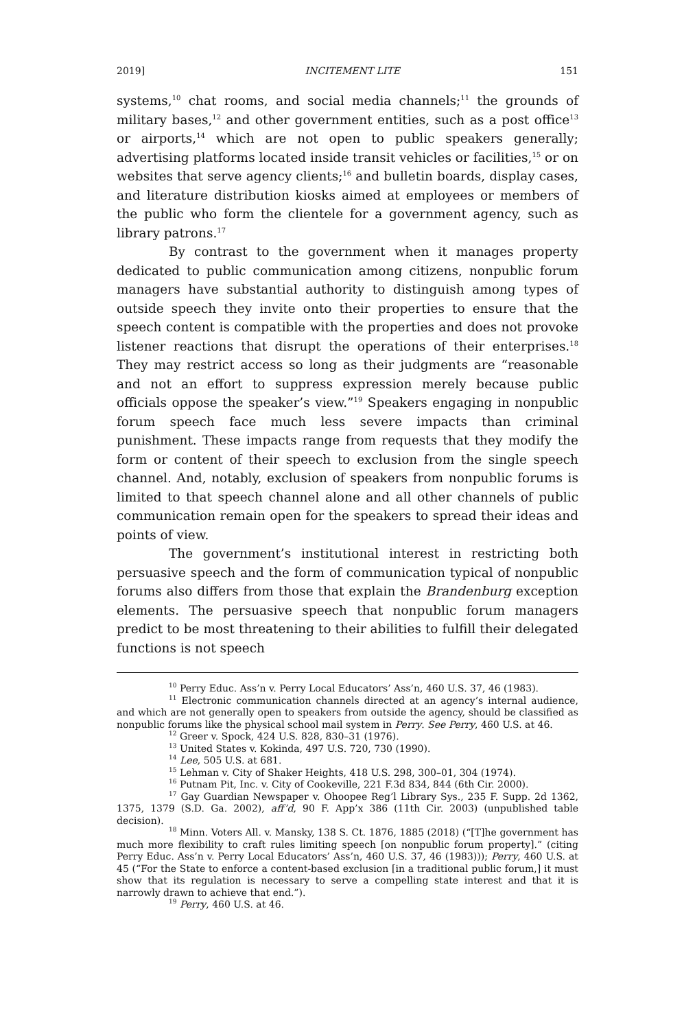2019] INCITEMENT LITE 151
systems,<sup>10</sup> chat rooms, and social media channels;<sup>11</sup> the grounds of military bases,<sup>12</sup> and other government entities, such as a post office<sup>13</sup> or airports,<sup>14</sup> which are not open to public speakers generally; advertising platforms located inside transit vehicles or facilities,<sup>15</sup> or on websites that serve agency clients;<sup>16</sup> and bulletin boards, display cases, and literature distribution kiosks aimed at employees or members of the public who form the clientele for a government agency, such as library patrons.<sup>17</sup>
By contrast to the government when it manages property dedicated to public communication among citizens, nonpublic forum managers have substantial authority to distinguish among types of outside speech they invite onto their properties to ensure that the speech content is compatible with the properties and does not provoke listener reactions that disrupt the operations of their enterprises.<sup>18</sup> They may restrict access so long as their judgments are “reasonable and not an effort to suppress expression merely because public officials oppose the speaker’s view.”<sup>19</sup> Speakers engaging in nonpublic forum speech face much less severe impacts than criminal punishment. These impacts range from requests that they modify the form or content of their speech to exclusion from the single speech channel. And, notably, exclusion of speakers from nonpublic forums is limited to that speech channel alone and all other channels of public communication remain open for the speakers to spread their ideas and points of view.
The government’s institutional interest in restricting both persuasive speech and the form of communication typical of nonpublic forums also differs from those that explain the Brandenburg exception elements. The persuasive speech that nonpublic forum managers predict to be most threatening to their abilities to fulfill their delegated functions is not speech
<sup>10</sup> Perry Educ. Ass’n v. Perry Local Educators’ Ass’n, 460 U.S. 37, 46 (1983).
<sup>11</sup> Electronic communication channels directed at an agency’s internal audience, and which are not generally open to speakers from outside the agency, should be classified as nonpublic forums like the physical school mail system in Perry. See Perry, 460 U.S. at 46.
<sup>12</sup> Greer v. Spock, 424 U.S. 828, 830–31 (1976).
<sup>13</sup> United States v. Kokinda, 497 U.S. 720, 730 (1990).
<sup>14</sup> Lee, 505 U.S. at 681.
<sup>15</sup> Lehman v. City of Shaker Heights, 418 U.S. 298, 300–01, 304 (1974).
<sup>16</sup> Putnam Pit, Inc. v. City of Cookeville, 221 F.3d 834, 844 (6th Cir. 2000).
<sup>17</sup> Gay Guardian Newspaper v. Ohoopee Reg’l Library Sys., 235 F. Supp. 2d 1362, 1375, 1379 (S.D. Ga. 2002), aff’d, 90 F. App’x 386 (11th Cir. 2003) (unpublished table decision).
<sup>18</sup> Minn. Voters All. v. Mansky, 138 S. Ct. 1876, 1885 (2018) (“[T]he government has much more flexibility to craft rules limiting speech [on nonpublic forum property].” (citing Perry Educ. Ass’n v. Perry Local Educators’ Ass’n, 460 U.S. 37, 46 (1983))); Perry, 460 U.S. at 45 (“For the State to enforce a content-based exclusion [in a traditional public forum,] it must show that its regulation is necessary to serve a compelling state interest and that it is narrowly drawn to achieve that end.”).
<sup>19</sup> Perry, 460 U.S. at 46.